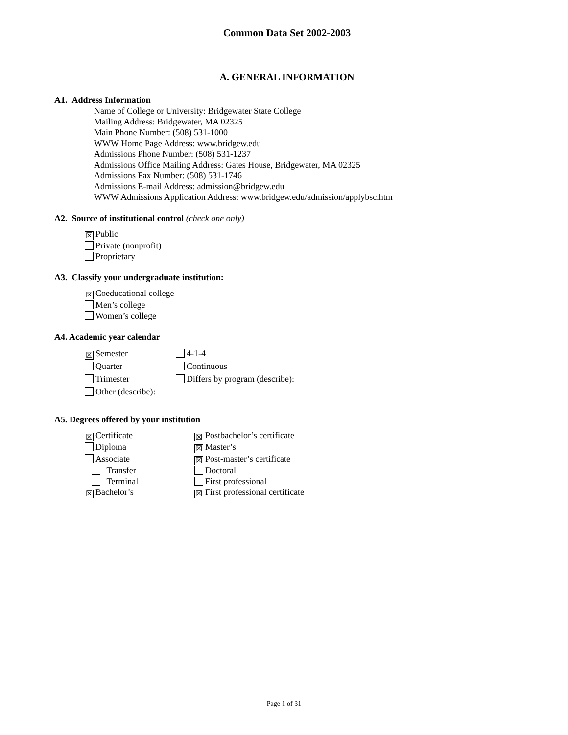Common Data Set 2002-2003
A. GENERAL INFORMATION
A1. Address Information
Name of College or University: Bridgewater State College
Mailing Address: Bridgewater, MA 02325
Main Phone Number: (508) 531-1000
WWW Home Page Address: www.bridgew.edu
Admissions Phone Number: (508) 531-1237
Admissions Office Mailing Address: Gates House, Bridgewater, MA 02325
Admissions Fax Number: (508) 531-1746
Admissions E-mail Address: admission@bridgew.edu
WWW Admissions Application Address: www.bridgew.edu/admission/applybsc.htm
A2. Source of institutional control (check one only)
☒ Public
Private (nonprofit)
Proprietary
A3. Classify your undergraduate institution:
☒ Coeducational college
Men’s college
Women’s college
A4. Academic year calendar
☒ Semester 4-1-4
Quarter Continuous
Trimester Differs by program (describe):
Other (describe):
A5. Degrees offered by your institution
☒ Certificate
☒ Postbachelor’s certificate
Diploma
☒ Master’s
Associate
☒ Post-master’s certificate
Transfer Doctoral
Terminal First professional
☒ Bachelor’s
☒ First professional certificate
Page 1 of 31